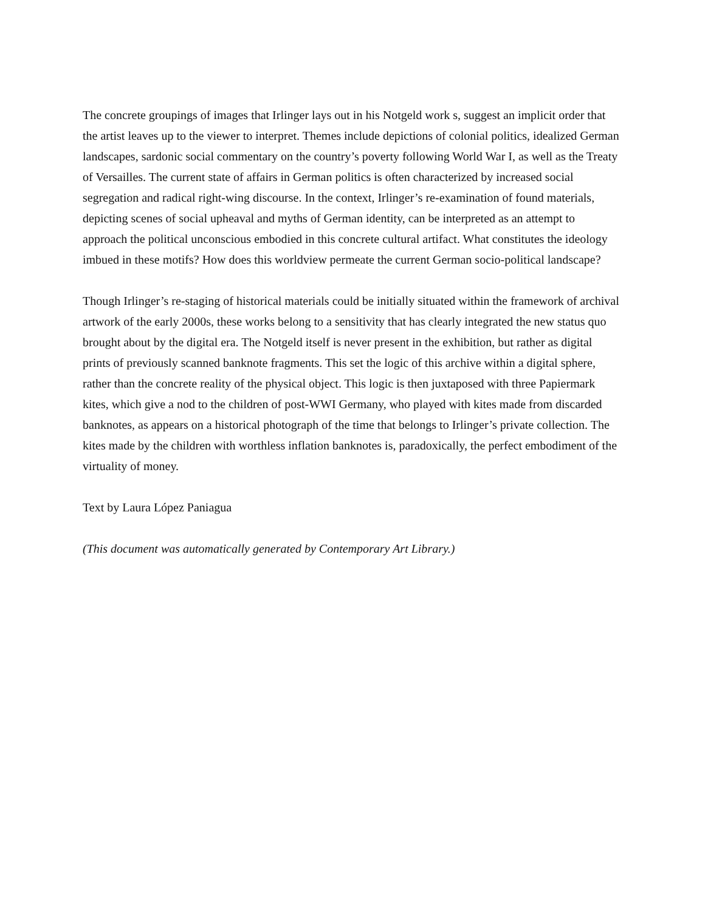The concrete groupings of images that Irlinger lays out in his Notgeld work s, suggest an implicit order that the artist leaves up to the viewer to interpret. Themes include depictions of colonial politics, idealized German landscapes, sardonic social commentary on the country’s poverty following World War I, as well as the Treaty of Versailles. The current state of affairs in German politics is often characterized by increased social segregation and radical right-wing discourse. In the context, Irlinger’s re-examination of found materials, depicting scenes of social upheaval and myths of German identity, can be interpreted as an attempt to approach the political unconscious embodied in this concrete cultural artifact. What constitutes the ideology imbued in these motifs? How does this worldview permeate the current German socio-political landscape?
Though Irlinger’s re-staging of historical materials could be initially situated within the framework of archival artwork of the early 2000s, these works belong to a sensitivity that has clearly integrated the new status quo brought about by the digital era. The Notgeld itself is never present in the exhibition, but rather as digital prints of previously scanned banknote fragments. This set the logic of this archive within a digital sphere, rather than the concrete reality of the physical object. This logic is then juxtaposed with three Papiermark kites, which give a nod to the children of post-WWI Germany, who played with kites made from discarded banknotes, as appears on a historical photograph of the time that belongs to Irlinger’s private collection. The kites made by the children with worthless inflation banknotes is, paradoxically, the perfect embodiment of the virtuality of money.
Text by Laura López Paniagua
(This document was automatically generated by Contemporary Art Library.)